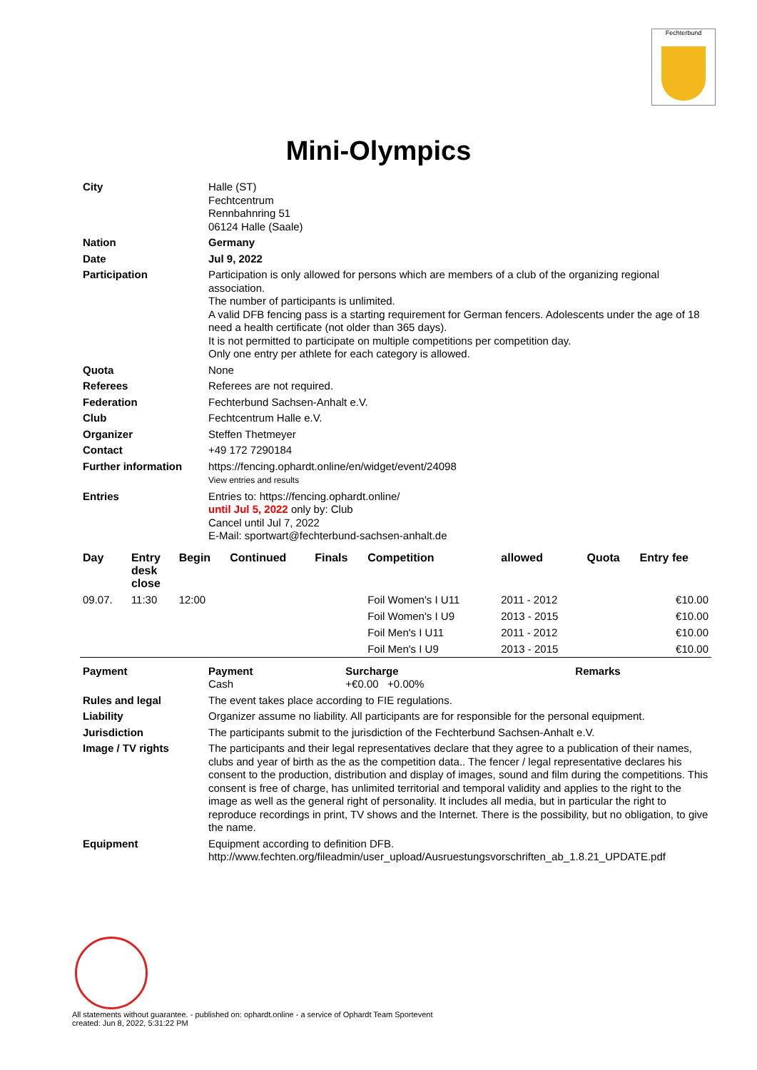Fechterbund
Mini-Olympics
| City | Halle (ST) Fechtcentrum Rennbahnring 51 06124 Halle (Saale) |
| Nation | Germany |
| Date | Jul 9, 2022 |
| Participation | Participation is only allowed for persons which are members of a club of the organizing regional association. The number of participants is unlimited. A valid DFB fencing pass is a starting requirement for German fencers. Adolescents under the age of 18 need a health certificate (not older than 365 days). It is not permitted to participate on multiple competitions per competition day. Only one entry per athlete for each category is allowed. |
| Quota | None |
| Referees | Referees are not required. |
| Federation | Fechterbund Sachsen-Anhalt e.V. |
| Club | Fechtcentrum Halle e.V. |
| Organizer | Steffen Thetmeyer |
| Contact | +49 172 7290184 |
| Further information | https://fencing.ophardt.online/en/widget/event/24098 View entries and results |
| Entries | Entries to: https://fencing.ophardt.online/ until Jul 5, 2022 only by: Club Cancel until Jul 7, 2022 E-Mail: sportwart@fechterbund-sachsen-anhalt.de |
| Day | Entry desk close | Begin | Continued | Finals | Competition | allowed | Quota | Entry fee |
| --- | --- | --- | --- | --- | --- | --- | --- | --- |
| 09.07. | 11:30 | 12:00 | | | Foil Women's I U11 | 2011 - 2012 | | €10.00 |
| | | | | | Foil Women's I U9 | 2013 - 2015 | | €10.00 |
| | | | | | Foil Men's I U11 | 2011 - 2012 | | €10.00 |
| | | | | | Foil Men's I U9 | 2013 - 2015 | | €10.00 |
| Payment | Payment Cash | Surcharge +€0.00 +0.00% | Remarks |
| Rules and legal | The event takes place according to FIE regulations. |
| Liability | Organizer assume no liability. All participants are for responsible for the personal equipment. |
| Jurisdiction | The participants submit to the jurisdiction of the Fechterbund Sachsen-Anhalt e.V. |
| Image / TV rights | The participants and their legal representatives declare that they agree to a publication of their names, clubs and year of birth as the as the competition data.. The fencer / legal representative declares his consent to the production, distribution and display of images, sound and film during the competitions. This consent is free of charge, has unlimited territorial and temporal validity and applies to the right to the image as well as the general right of personality. It includes all media, but in particular the right to reproduce recordings in print, TV shows and the Internet. There is the possibility, but no obligation, to give the name. |
| Equipment | Equipment according to definition DFB. http://www.fechten.org/fileadmin/user_upload/Ausruestungsvorschriften_ab_1.8.21_UPDATE.pdf |
All statements without guarantee. - published on: ophardt.online - a service of Ophardt Team Sportevent
created: Jun 8, 2022, 5:31:22 PM